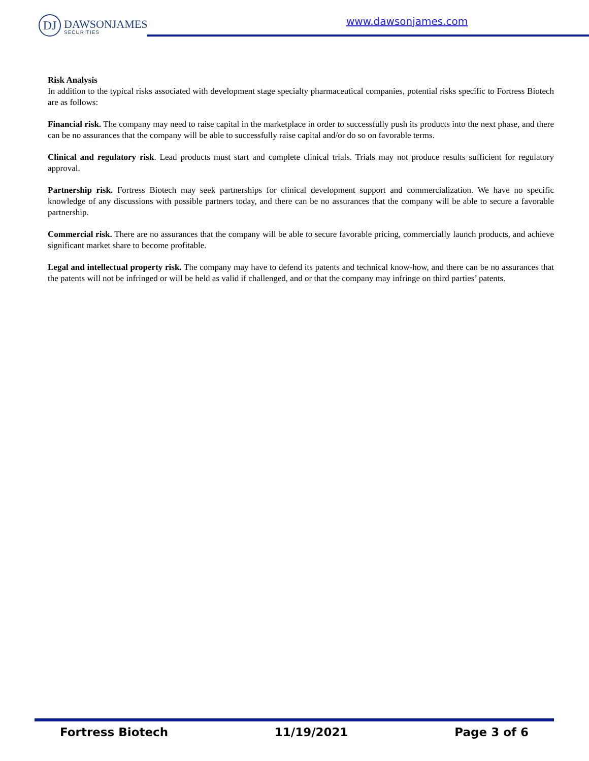DJ DAWSONJAMES
SECURITIES
www.dawsonjames.com
Risk Analysis
In addition to the typical risks associated with development stage specialty pharmaceutical companies, potential risks specific to Fortress Biotech are as follows:
Financial risk. The company may need to raise capital in the marketplace in order to successfully push its products into the next phase, and there can be no assurances that the company will be able to successfully raise capital and/or do so on favorable terms.
Clinical and regulatory risk. Lead products must start and complete clinical trials. Trials may not produce results sufficient for regulatory approval.
Partnership risk. Fortress Biotech may seek partnerships for clinical development support and commercialization. We have no specific knowledge of any discussions with possible partners today, and there can be no assurances that the company will be able to secure a favorable partnership.
Commercial risk. There are no assurances that the company will be able to secure favorable pricing, commercially launch products, and achieve significant market share to become profitable.
Legal and intellectual property risk. The company may have to defend its patents and technical know-how, and there can be no assurances that the patents will not be infringed or will be held as valid if challenged, and or that the company may infringe on third parties’ patents.
Fortress Biotech 11/19/2021 Page 3 of 6